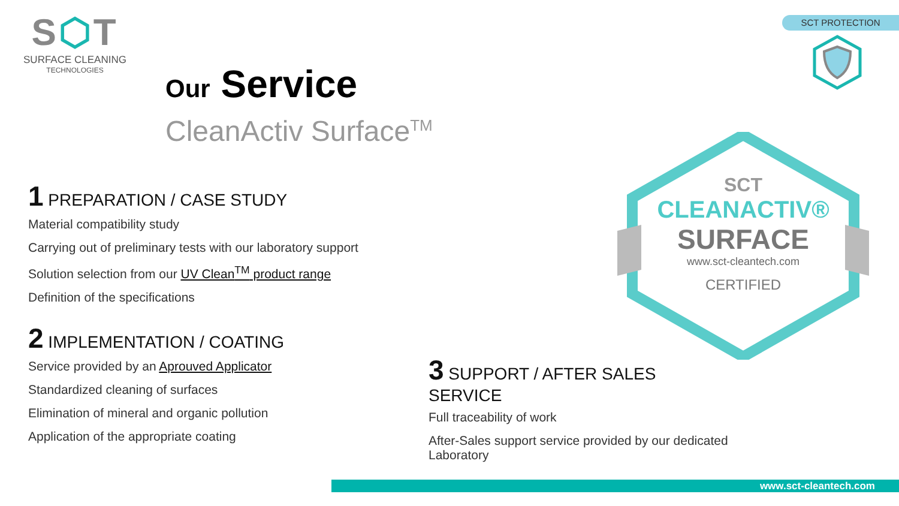S⬡T
SURFACE CLEANING
TECHNOLOGIES
SCT PROTECTION
Our Service
CleanActiv Surface<sup>TM</sup>
1 PREPARATION / CASE STUDY
Material compatibility study
Carrying out of preliminary tests with our laboratory support
Solution selection from our UV Clean<sup>TM</sup> product range
Definition of the specifications
2 IMPLEMENTATION / COATING
Service provided by an Aprouved Applicator
Standardized cleaning of surfaces
Elimination of mineral and organic pollution
Application of the appropriate coating
3 SUPPORT / AFTER SALES SERVICE
Full traceability of work
After-Sales support service provided by our dedicated Laboratory
SCT
CLEANACTIV®
SURFACE
www.sct-cleantech.com
CERTIFIED
www.sct-cleantech.com